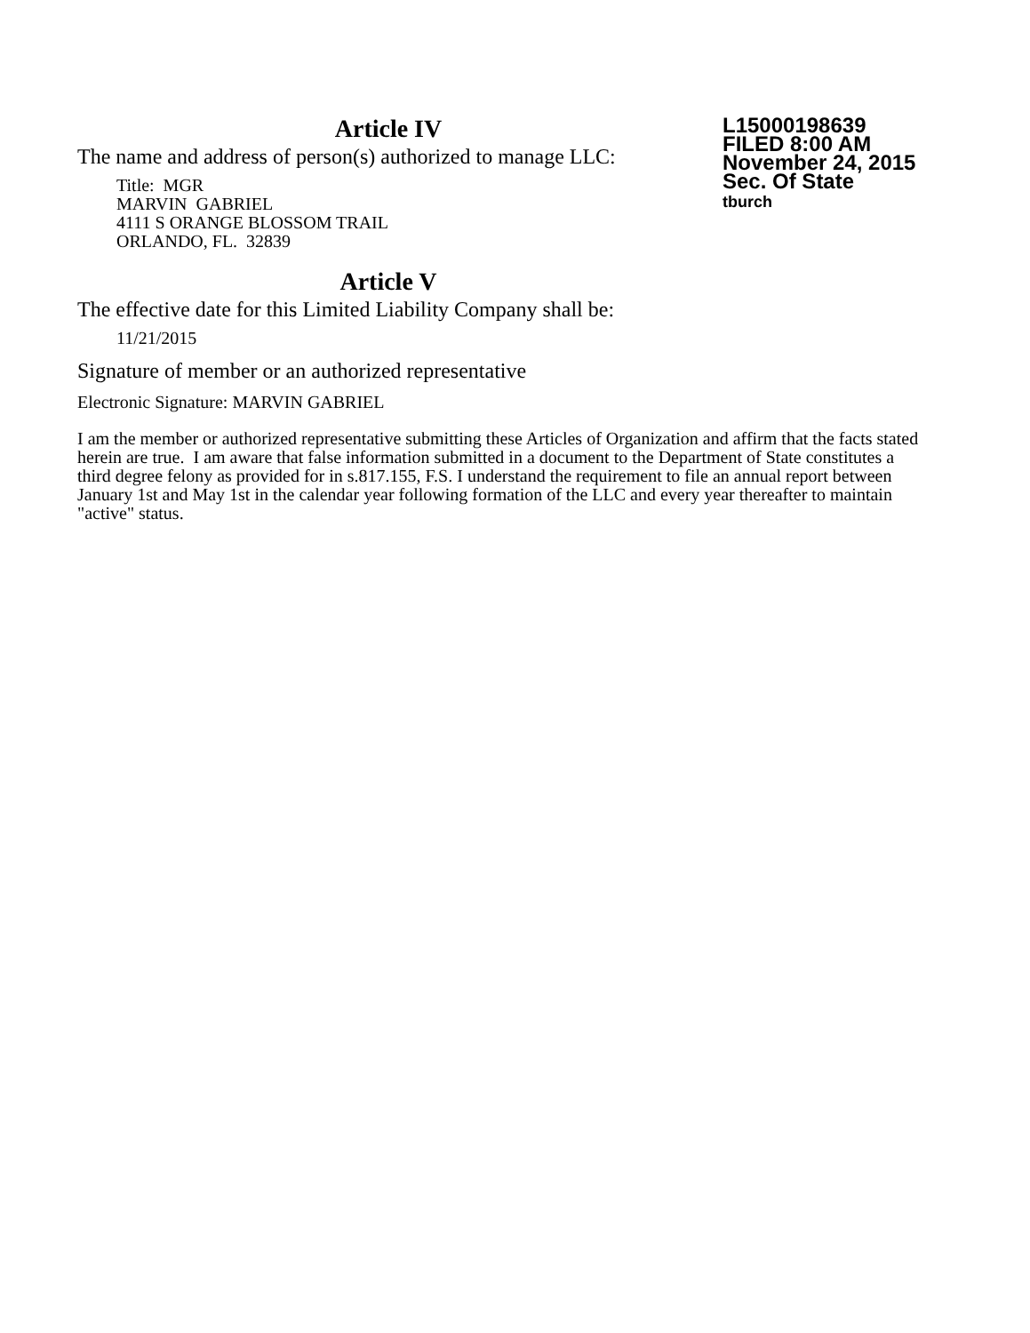L15000198639
FILED 8:00 AM
November 24, 2015
Sec. Of State
tburch
Article IV
The name and address of person(s) authorized to manage LLC:
Title: MGR
MARVIN GABRIEL
4111 S ORANGE BLOSSOM TRAIL
ORLANDO, FL. 32839
Article V
The effective date for this Limited Liability Company shall be:
11/21/2015
Signature of member or an authorized representative
Electronic Signature: MARVIN GABRIEL
I am the member or authorized representative submitting these Articles of Organization and affirm that the facts stated herein are true. I am aware that false information submitted in a document to the Department of State constitutes a third degree felony as provided for in s.817.155, F.S. I understand the requirement to file an annual report between January 1st and May 1st in the calendar year following formation of the LLC and every year thereafter to maintain "active" status.